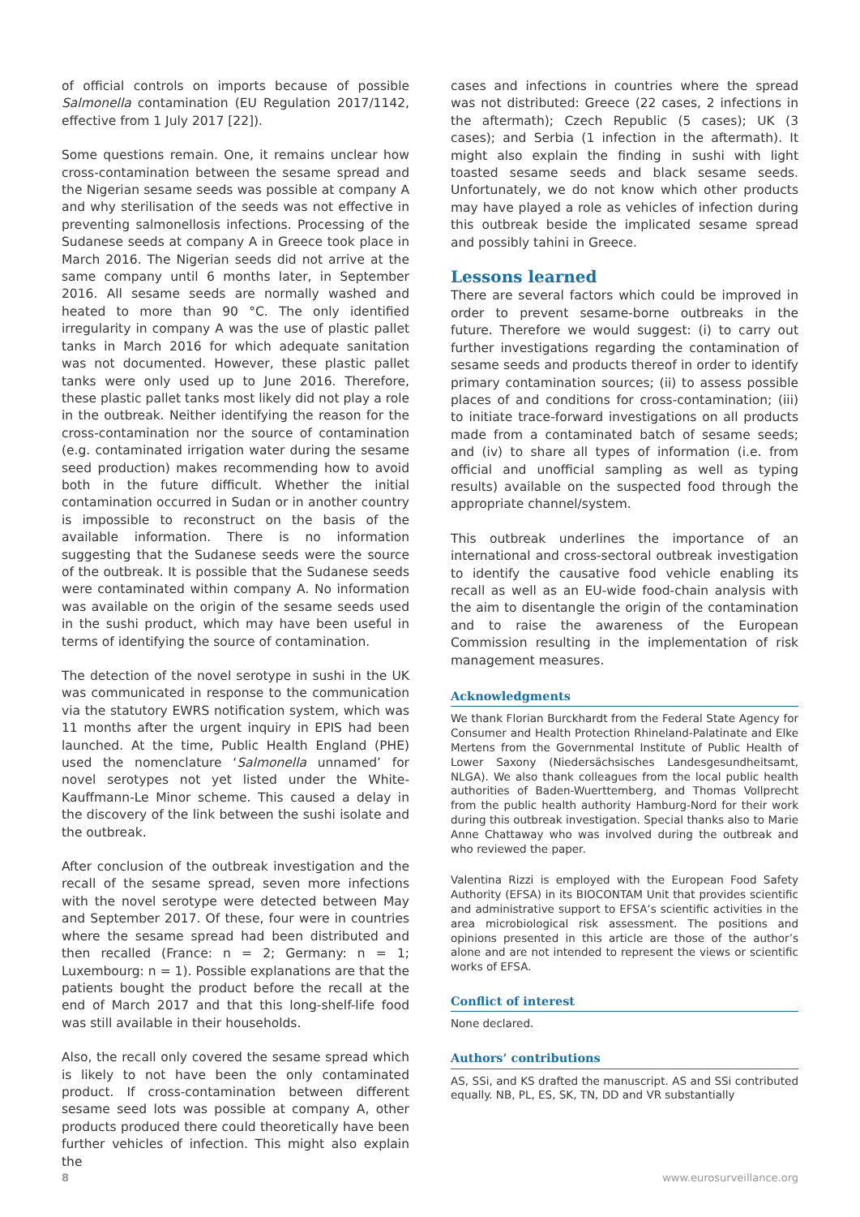of official controls on imports because of possible Salmonella contamination (EU Regulation 2017/1142, effective from 1 July 2017 [22]).
Some questions remain. One, it remains unclear how cross-contamination between the sesame spread and the Nigerian sesame seeds was possible at company A and why sterilisation of the seeds was not effective in preventing salmonellosis infections. Processing of the Sudanese seeds at company A in Greece took place in March 2016. The Nigerian seeds did not arrive at the same company until 6 months later, in September 2016. All sesame seeds are normally washed and heated to more than 90 °C. The only identified irregularity in company A was the use of plastic pallet tanks in March 2016 for which adequate sanitation was not documented. However, these plastic pallet tanks were only used up to June 2016. Therefore, these plastic pallet tanks most likely did not play a role in the outbreak. Neither identifying the reason for the cross-contamination nor the source of contamination (e.g. contaminated irrigation water during the sesame seed production) makes recommending how to avoid both in the future difficult. Whether the initial contamination occurred in Sudan or in another country is impossible to reconstruct on the basis of the available information. There is no information suggesting that the Sudanese seeds were the source of the outbreak. It is possible that the Sudanese seeds were contaminated within company A. No information was available on the origin of the sesame seeds used in the sushi product, which may have been useful in terms of identifying the source of contamination.
The detection of the novel serotype in sushi in the UK was communicated in response to the communication via the statutory EWRS notification system, which was 11 months after the urgent inquiry in EPIS had been launched. At the time, Public Health England (PHE) used the nomenclature ‘Salmonella unnamed’ for novel serotypes not yet listed under the White-Kauffmann-Le Minor scheme. This caused a delay in the discovery of the link between the sushi isolate and the outbreak.
After conclusion of the outbreak investigation and the recall of the sesame spread, seven more infections with the novel serotype were detected between May and September 2017. Of these, four were in countries where the sesame spread had been distributed and then recalled (France: n = 2; Germany: n = 1; Luxembourg: n = 1). Possible explanations are that the patients bought the product before the recall at the end of March 2017 and that this long-shelf-life food was still available in their households.
Also, the recall only covered the sesame spread which is likely to not have been the only contaminated product. If cross-contamination between different sesame seed lots was possible at company A, other products produced there could theoretically have been further vehicles of infection. This might also explain the
cases and infections in countries where the spread was not distributed: Greece (22 cases, 2 infections in the aftermath); Czech Republic (5 cases); UK (3 cases); and Serbia (1 infection in the aftermath). It might also explain the finding in sushi with light toasted sesame seeds and black sesame seeds. Unfortunately, we do not know which other products may have played a role as vehicles of infection during this outbreak beside the implicated sesame spread and possibly tahini in Greece.
Lessons learned
There are several factors which could be improved in order to prevent sesame-borne outbreaks in the future. Therefore we would suggest: (i) to carry out further investigations regarding the contamination of sesame seeds and products thereof in order to identify primary contamination sources; (ii) to assess possible places of and conditions for cross-contamination; (iii) to initiate trace-forward investigations on all products made from a contaminated batch of sesame seeds; and (iv) to share all types of information (i.e. from official and unofficial sampling as well as typing results) available on the suspected food through the appropriate channel/system.
This outbreak underlines the importance of an international and cross-sectoral outbreak investigation to identify the causative food vehicle enabling its recall as well as an EU-wide food-chain analysis with the aim to disentangle the origin of the contamination and to raise the awareness of the European Commission resulting in the implementation of risk management measures.
Acknowledgments
We thank Florian Burckhardt from the Federal State Agency for Consumer and Health Protection Rhineland-Palatinate and Elke Mertens from the Governmental Institute of Public Health of Lower Saxony (Niedersächsisches Landesgesundheitsamt, NLGA). We also thank colleagues from the local public health authorities of Baden-Wuerttemberg, and Thomas Vollprecht from the public health authority Hamburg-Nord for their work during this outbreak investigation. Special thanks also to Marie Anne Chattaway who was involved during the outbreak and who reviewed the paper.
Valentina Rizzi is employed with the European Food Safety Authority (EFSA) in its BIOCONTAM Unit that provides scientific and administrative support to EFSA’s scientific activities in the area microbiological risk assessment. The positions and opinions presented in this article are those of the author’s alone and are not intended to represent the views or scientific works of EFSA.
Conflict of interest
None declared.
Authors’ contributions
AS, SSi, and KS drafted the manuscript. AS and SSi contributed equally. NB, PL, ES, SK, TN, DD and VR substantially
8 www.eurosurveillance.org